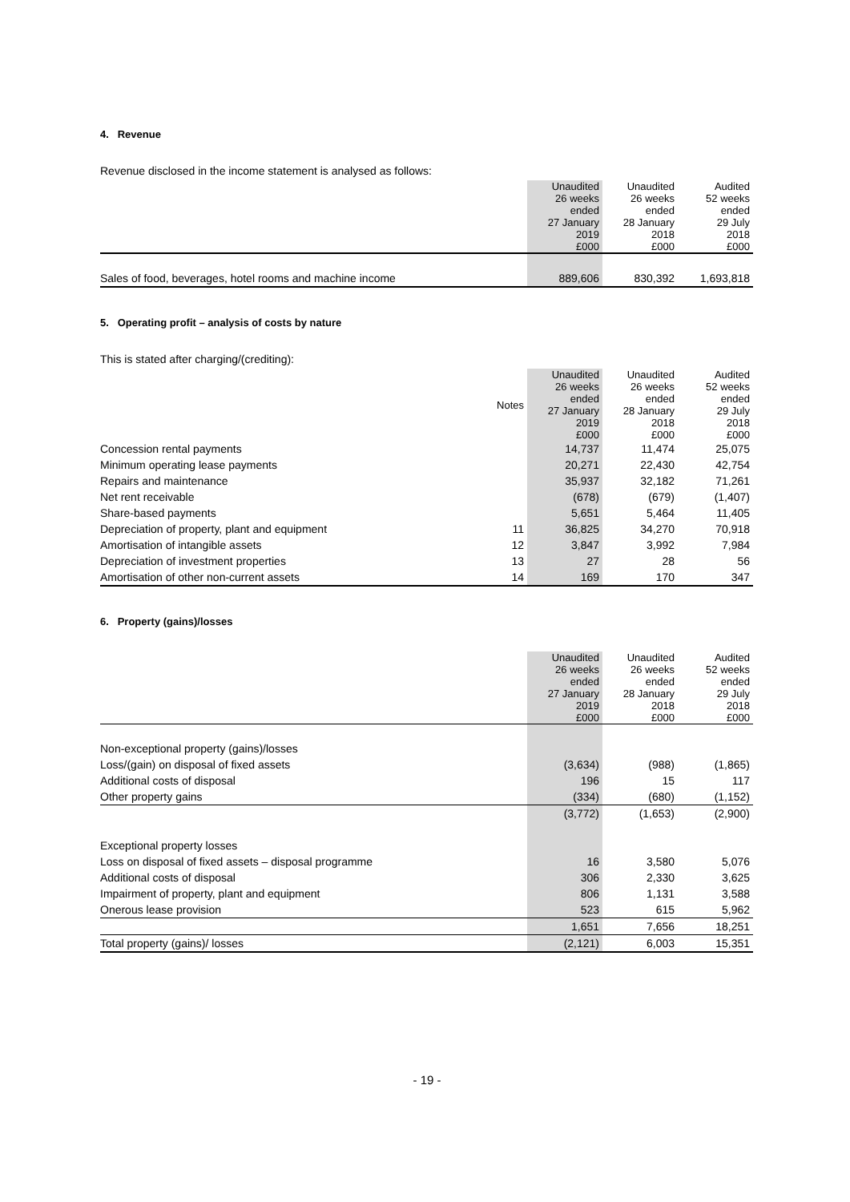4. Revenue
Revenue disclosed in the income statement is analysed as follows:
| | Unaudited 26 weeks ended 27 January 2019 £000 | Unaudited 26 weeks ended 28 January 2018 £000 | Audited 52 weeks ended 29 July 2018 £000 |
| --- | --- | --- | --- |
| Sales of food, beverages, hotel rooms and machine income | 889,606 | 830,392 | 1,693,818 |
5. Operating profit – analysis of costs by nature
This is stated after charging/(crediting):
| | Notes | Unaudited 26 weeks ended 27 January 2019 £000 | Unaudited 26 weeks ended 28 January 2018 £000 | Audited 52 weeks ended 29 July 2018 £000 |
| --- | --- | --- | --- | --- |
| Concession rental payments | | 14,737 | 11,474 | 25,075 |
| Minimum operating lease payments | | 20,271 | 22,430 | 42,754 |
| Repairs and maintenance | | 35,937 | 32,182 | 71,261 |
| Net rent receivable | | (678) | (679) | (1,407) |
| Share-based payments | | 5,651 | 5,464 | 11,405 |
| Depreciation of property, plant and equipment | 11 | 36,825 | 34,270 | 70,918 |
| Amortisation of intangible assets | 12 | 3,847 | 3,992 | 7,984 |
| Depreciation of investment properties | 13 | 27 | 28 | 56 |
| Amortisation of other non-current assets | 14 | 169 | 170 | 347 |
6. Property (gains)/losses
| | Unaudited 26 weeks ended 27 January 2019 £000 | Unaudited 26 weeks ended 28 January 2018 £000 | Audited 52 weeks ended 29 July 2018 £000 |
| --- | --- | --- | --- |
| Non-exceptional property (gains)/losses | | | |
| Loss/(gain) on disposal of fixed assets | (3,634) | (988) | (1,865) |
| Additional costs of disposal | 196 | 15 | 117 |
| Other property gains | (334) | (680) | (1,152) |
| | (3,772) | (1,653) | (2,900) |
| Exceptional property losses | | | |
| Loss on disposal of fixed assets – disposal programme | 16 | 3,580 | 5,076 |
| Additional costs of disposal | 306 | 2,330 | 3,625 |
| Impairment of property, plant and equipment | 806 | 1,131 | 3,588 |
| Onerous lease provision | 523 | 615 | 5,962 |
| | 1,651 | 7,656 | 18,251 |
| Total property (gains)/ losses | (2,121) | 6,003 | 15,351 |
- 19 -